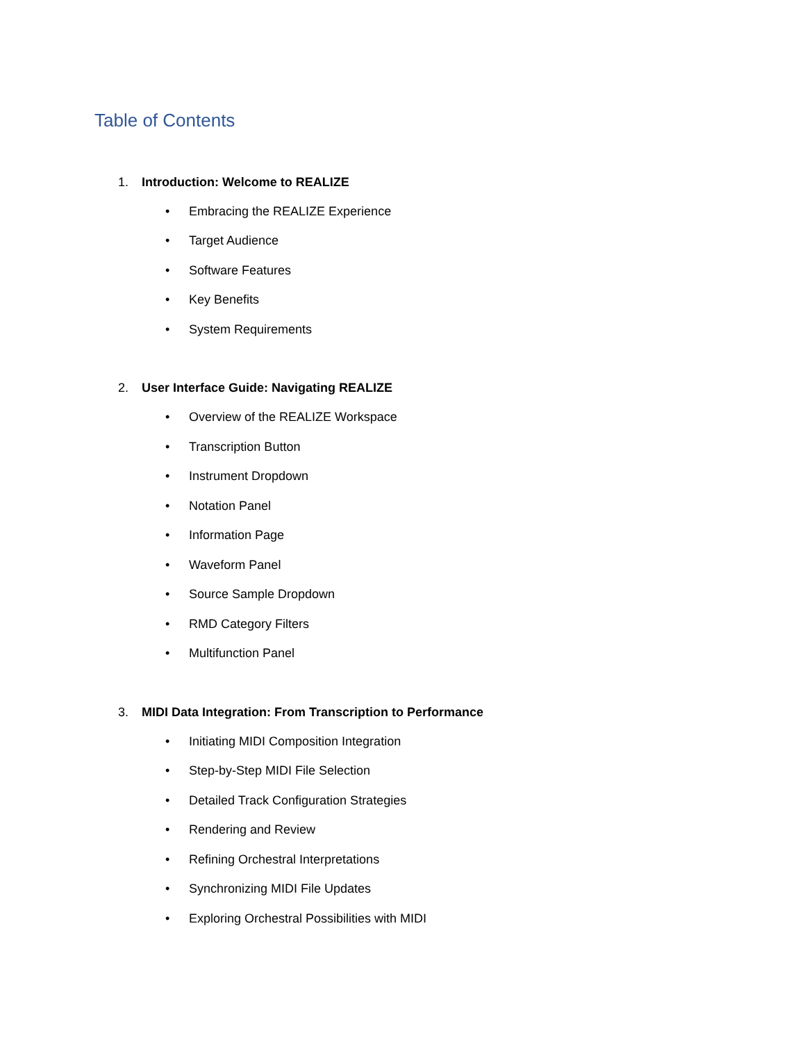Table of Contents
1. Introduction: Welcome to REALIZE
• Embracing the REALIZE Experience
• Target Audience
• Software Features
• Key Benefits
• System Requirements
2. User Interface Guide: Navigating REALIZE
• Overview of the REALIZE Workspace
• Transcription Button
• Instrument Dropdown
• Notation Panel
• Information Page
• Waveform Panel
• Source Sample Dropdown
• RMD Category Filters
• Multifunction Panel
3. MIDI Data Integration: From Transcription to Performance
• Initiating MIDI Composition Integration
• Step-by-Step MIDI File Selection
• Detailed Track Configuration Strategies
• Rendering and Review
• Refining Orchestral Interpretations
• Synchronizing MIDI File Updates
• Exploring Orchestral Possibilities with MIDI